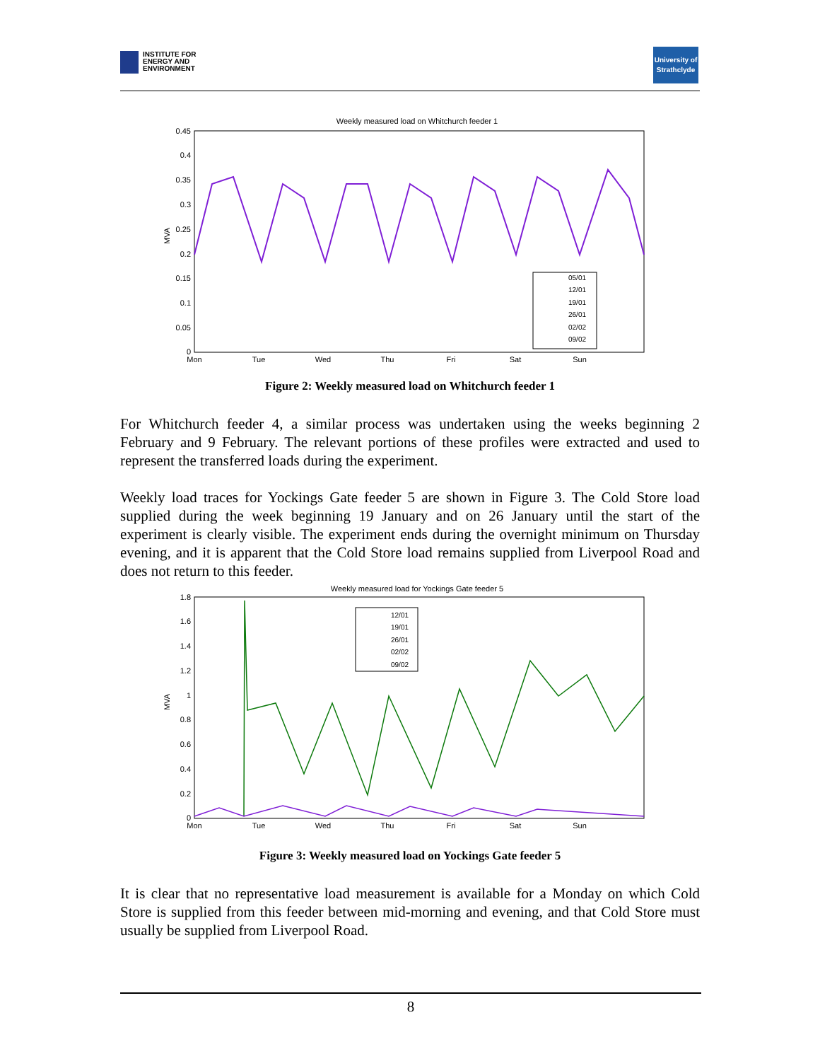INSTITUTE FOR
ENERGY AND
ENVIRONMENT
University of
Strathclyde
Weekly measured load on Whitchurch feeder 1
0.45
0.4
0.35
0.3
0.25
0.2
0.15
0.1
0.05
0
MVA
Mon
Tue
Wed
Thu
Fri
Sat
Sun
05/01
12/01
19/01
26/01
02/02
09/02
Figure 2: Weekly measured load on Whitchurch feeder 1
For Whitchurch feeder 4, a similar process was undertaken using the weeks beginning 2 February and 9 February. The relevant portions of these profiles were extracted and used to represent the transferred loads during the experiment.
Weekly load traces for Yockings Gate feeder 5 are shown in Figure 3. The Cold Store load supplied during the week beginning 19 January and on 26 January until the start of the experiment is clearly visible. The experiment ends during the overnight minimum on Thursday evening, and it is apparent that the Cold Store load remains supplied from Liverpool Road and does not return to this feeder.
Weekly measured load for Yockings Gate feeder 5
1.8
1.6
1.4
1.2
1
0.8
0.6
0.4
0.2
0
MVA
Mon
Tue
Wed
Thu
Fri
Sat
Sun
12/01
19/01
26/01
02/02
09/02
Figure 3: Weekly measured load on Yockings Gate feeder 5
It is clear that no representative load measurement is available for a Monday on which Cold Store is supplied from this feeder between mid-morning and evening, and that Cold Store must usually be supplied from Liverpool Road.
8